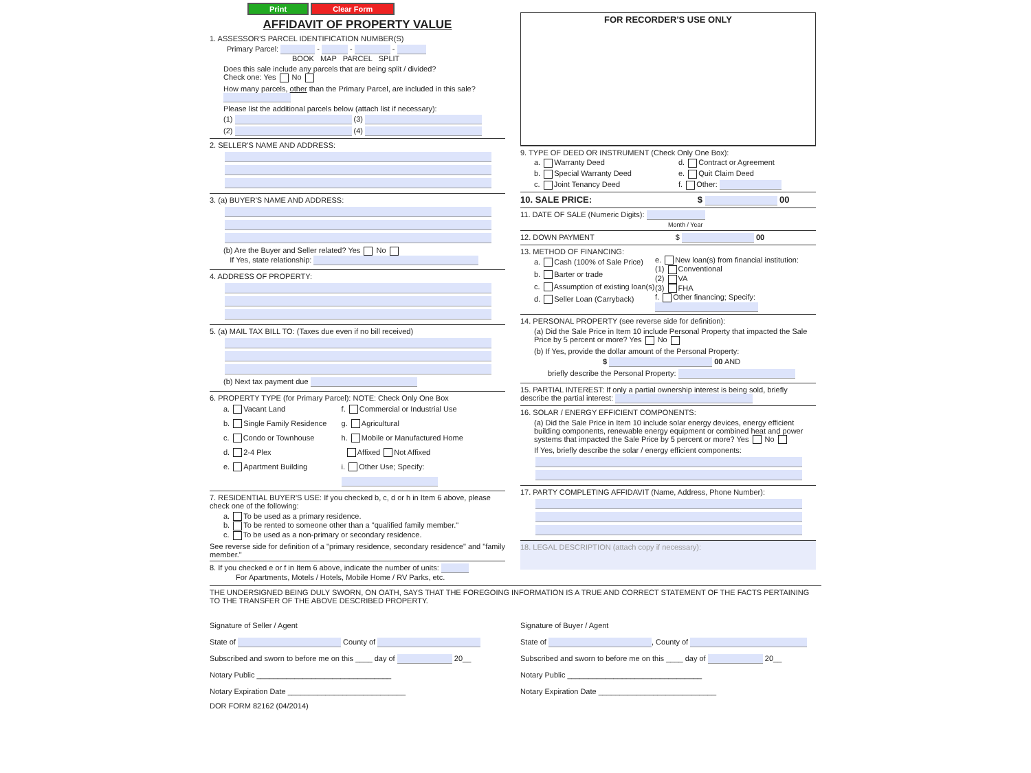Print Clear Form
AFFIDAVIT OF PROPERTY VALUE
1. ASSESSOR'S PARCEL IDENTIFICATION NUMBER(S)
Primary Parcel: - - -
BOOK MAP PARCEL SPLIT
Does this sale include any parcels that are being split / divided?
Check one: Yes No
How many parcels, other than the Primary Parcel, are included in this sale?
Please list the additional parcels below (attach list if necessary):
(1) (3)
(2) (4)
2. SELLER'S NAME AND ADDRESS:
3. (a) BUYER'S NAME AND ADDRESS:
(b) Are the Buyer and Seller related? Yes No
If Yes, state relationship:
4. ADDRESS OF PROPERTY:
5. (a) MAIL TAX BILL TO: (Taxes due even if no bill received)
(b) Next tax payment due
6. PROPERTY TYPE (for Primary Parcel): NOTE: Check Only One Box
a. Vacant Land
b. Single Family Residence
c. Condo or Townhouse
d. 2-4 Plex
e. Apartment Building
f. Commercial or Industrial Use
g. Agricultural
h. Mobile or Manufactured Home
Affixed Not Affixed
i. Other Use; Specify:
7. RESIDENTIAL BUYER'S USE: If you checked b, c, d or h in Item 6 above, please check one of the following:
a. To be used as a primary residence.
b. To be rented to someone other than a "qualified family member."
c. To be used as a non-primary or secondary residence.
See reverse side for definition of a "primary residence, secondary residence" and "family member."
8. If you checked e or f in Item 6 above, indicate the number of units:
For Apartments, Motels / Hotels, Mobile Home / RV Parks, etc.
FOR RECORDER'S USE ONLY
9. TYPE OF DEED OR INSTRUMENT (Check Only One Box):
a. Warranty Deed
b. Special Warranty Deed
c. Joint Tenancy Deed
d. Contract or Agreement
e. Quit Claim Deed
f. Other:
10. SALE PRICE: $ 00
11. DATE OF SALE (Numeric Digits):
Month / Year
12. DOWN PAYMENT $ 00
13. METHOD OF FINANCING:
a. Cash (100% of Sale Price)
b. Barter or trade
c. Assumption of existing loan(s)
d. Seller Loan (Carryback)
e. New loan(s) from financial institution:
(1) Conventional
(2) VA
(3) FHA
f. Other financing; Specify:
14. PERSONAL PROPERTY (see reverse side for definition):
(a) Did the Sale Price in Item 10 include Personal Property that impacted the Sale Price by 5 percent or more? Yes No
(b) If Yes, provide the dollar amount of the Personal Property:
$ 00 AND
briefly describe the Personal Property:
15. PARTIAL INTEREST: If only a partial ownership interest is being sold, briefly describe the partial interest:
16. SOLAR / ENERGY EFFICIENT COMPONENTS:
(a) Did the Sale Price in Item 10 include solar energy devices, energy efficient building components, renewable energy equipment or combined heat and power systems that impacted the Sale Price by 5 percent or more? Yes No
If Yes, briefly describe the solar / energy efficient components:
17. PARTY COMPLETING AFFIDAVIT (Name, Address, Phone Number):
18. LEGAL DESCRIPTION (attach copy if necessary):
THE UNDERSIGNED BEING DULY SWORN, ON OATH, SAYS THAT THE FOREGOING INFORMATION IS A TRUE AND CORRECT STATEMENT OF THE FACTS PERTAINING TO THE TRANSFER OF THE ABOVE DESCRIBED PROPERTY.
Signature of Seller / Agent
State of County of
Subscribed and sworn to before me on this ____ day of 20__
Notary Public ________________________________
Notary Expiration Date ____________________________
Signature of Buyer / Agent
State of , County of
Subscribed and sworn to before me on this ____ day of 20__
Notary Public ________________________________
Notary Expiration Date ____________________________
DOR FORM 82162 (04/2014)